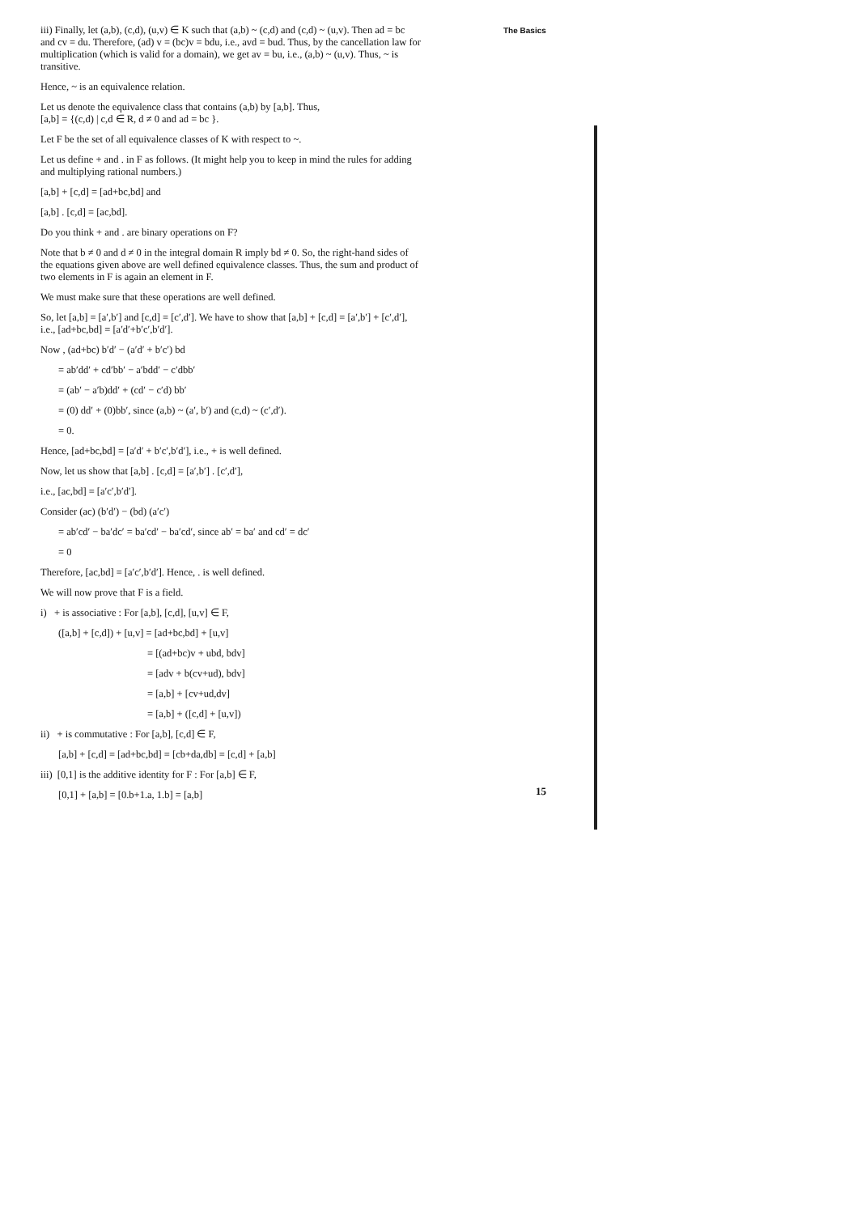The Basics
iii) Finally, let (a,b), (c,d), (u,v) ∈ K such that (a,b) ~ (c,d) and (c,d) ~ (u,v). Then ad = bc and cv = du. Therefore, (ad) v = (bc)v = bdu, i.e., avd = bud. Thus, by the cancellation law for multiplication (which is valid for a domain), we get av = bu, i.e., (a,b) ~ (u,v). Thus, ~ is transitive.
Hence, ~ is an equivalence relation.
Let us denote the equivalence class that contains (a,b) by [a,b]. Thus,
[a,b] = {(c,d) | c,d ∈ R, d ≠ 0 and ad = bc }.
Let F be the set of all equivalence classes of K with respect to ~.
Let us define + and . in F as follows. (It might help you to keep in mind the rules for adding and multiplying rational numbers.)
[a,b] + [c,d] = [ad+bc,bd] and
[a,b] . [c,d] = [ac,bd].
Do you think + and . are binary operations on F?
Note that b ≠ 0 and d ≠ 0 in the integral domain R imply bd ≠ 0. So, the right-hand sides of the equations given above are well defined equivalence classes. Thus, the sum and product of two elements in F is again an element in F.
We must make sure that these operations are well defined.
So, let [a,b] = [a′,b′] and [c,d] = [c′,d′]. We have to show that [a,b] + [c,d] = [a′,b′] + [c′,d′], i.e., [ad+bc,bd] = [a′d′+b′c′,b′d′].
Now , (ad+bc) b′d′ − (a′d′ + b′c′) bd
= ab′dd′ + cd′bb′ − a′bdd′ − c′dbb′
= (ab′ − a′b)dd′ + (cd′ − c′d) bb′
= (0) dd′ + (0)bb′, since (a,b) ~ (a′, b′) and (c,d) ~ (c′,d′).
= 0.
Hence, [ad+bc,bd] = [a′d′ + b′c′,b′d′], i.e., + is well defined.
Now, let us show that [a,b] . [c,d] = [a′,b′] . [c′,d′],
i.e., [ac,bd] = [a′c′,b′d′].
Consider (ac) (b′d′) − (bd) (a′c′)
= ab′cd′ − ba′dc′ = ba′cd′ − ba′cd′, since ab′ = ba′ and cd′ = dc′
= 0
Therefore, [ac,bd] = [a′c′,b′d′]. Hence, . is well defined.
We will now prove that F is a field.
i) + is associative : For [a,b], [c,d], [u,v] ∈ F,
([a,b] + [c,d]) + [u,v] = [ad+bc,bd] + [u,v]
= [(ad+bc)v + ubd, bdv]
= [adv + b(cv+ud), bdv]
= [a,b] + [cv+ud,dv]
= [a,b] + ([c,d] + [u,v])
ii) + is commutative : For [a,b], [c,d] ∈ F,
[a,b] + [c,d] = [ad+bc,bd] = [cb+da,db] = [c,d] + [a,b]
iii) [0,1] is the additive identity for F : For [a,b] ∈ F,
[0,1] + [a,b] = [0.b+1.a, 1.b] = [a,b]
15